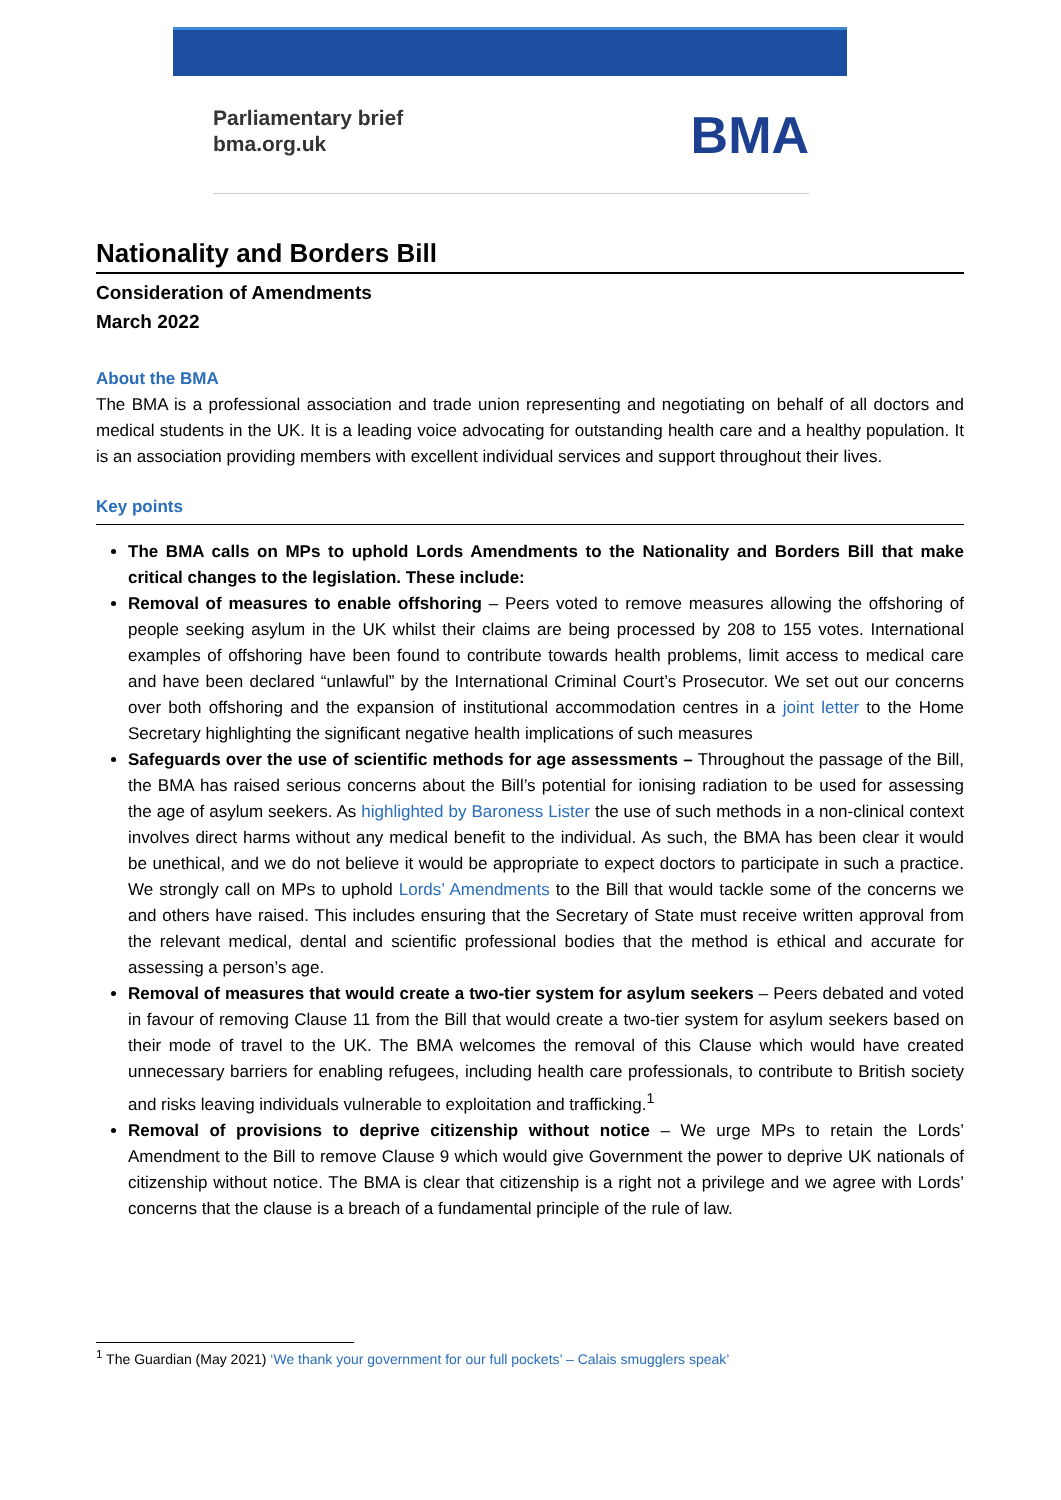Parliamentary brief
bma.org.uk
BMA
Nationality and Borders Bill
Consideration of Amendments
March 2022
About the BMA
The BMA is a professional association and trade union representing and negotiating on behalf of all doctors and medical students in the UK. It is a leading voice advocating for outstanding health care and a healthy population. It is an association providing members with excellent individual services and support throughout their lives.
Key points
The BMA calls on MPs to uphold Lords Amendments to the Nationality and Borders Bill that make critical changes to the legislation. These include:
Removal of measures to enable offshoring – Peers voted to remove measures allowing the offshoring of people seeking asylum in the UK whilst their claims are being processed by 208 to 155 votes. International examples of offshoring have been found to contribute towards health problems, limit access to medical care and have been declared “unlawful” by the International Criminal Court’s Prosecutor. We set out our concerns over both offshoring and the expansion of institutional accommodation centres in a joint letter to the Home Secretary highlighting the significant negative health implications of such measures
Safeguards over the use of scientific methods for age assessments – Throughout the passage of the Bill, the BMA has raised serious concerns about the Bill’s potential for ionising radiation to be used for assessing the age of asylum seekers. As highlighted by Baroness Lister the use of such methods in a non-clinical context involves direct harms without any medical benefit to the individual. As such, the BMA has been clear it would be unethical, and we do not believe it would be appropriate to expect doctors to participate in such a practice. We strongly call on MPs to uphold Lords’ Amendments to the Bill that would tackle some of the concerns we and others have raised. This includes ensuring that the Secretary of State must receive written approval from the relevant medical, dental and scientific professional bodies that the method is ethical and accurate for assessing a person’s age.
Removal of measures that would create a two-tier system for asylum seekers – Peers debated and voted in favour of removing Clause 11 from the Bill that would create a two-tier system for asylum seekers based on their mode of travel to the UK. The BMA welcomes the removal of this Clause which would have created unnecessary barriers for enabling refugees, including health care professionals, to contribute to British society and risks leaving individuals vulnerable to exploitation and trafficking.<sup>1</sup>
Removal of provisions to deprive citizenship without notice – We urge MPs to retain the Lords’ Amendment to the Bill to remove Clause 9 which would give Government the power to deprive UK nationals of citizenship without notice. The BMA is clear that citizenship is a right not a privilege and we agree with Lords’ concerns that the clause is a breach of a fundamental principle of the rule of law.
<sup>1</sup> The Guardian (May 2021) ‘We thank your government for our full pockets’ – Calais smugglers speak’